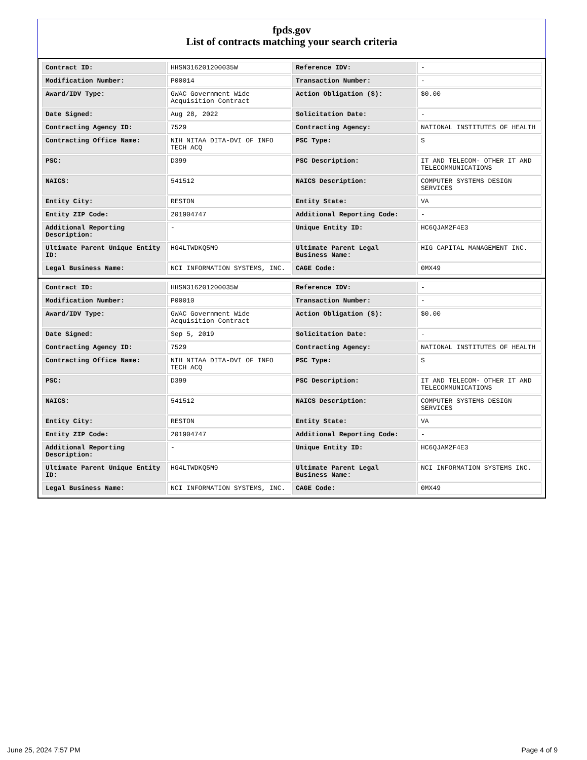fpds.gov
List of contracts matching your search criteria
| Contract ID: | HHSN316201200035W | Reference IDV: | - |
| Modification Number: | P00014 | Transaction Number: | - |
| Award/IDV Type: | GWAC Government Wide Acquisition Contract | Action Obligation ($): | $0.00 |
| Date Signed: | Aug 28, 2022 | Solicitation Date: | - |
| Contracting Agency ID: | 7529 | Contracting Agency: | NATIONAL INSTITUTES OF HEALTH |
| Contracting Office Name: | NIH NITAA DITA-DVI OF INFO TECH ACQ | PSC Type: | S |
| PSC: | D399 | PSC Description: | IT AND TELECOM- OTHER IT AND TELECOMMUNICATIONS |
| NAICS: | 541512 | NAICS Description: | COMPUTER SYSTEMS DESIGN SERVICES |
| Entity City: | RESTON | Entity State: | VA |
| Entity ZIP Code: | 201904747 | Additional Reporting Code: | - |
| Additional Reporting Description: | - | Unique Entity ID: | HC6QJAM2F4E3 |
| Ultimate Parent Unique Entity ID: | HG4LTWDKQ5M9 | Ultimate Parent Legal Business Name: | HIG CAPITAL MANAGEMENT INC. |
| Legal Business Name: | NCI INFORMATION SYSTEMS, INC. | CAGE Code: | 0MX49 |
| Contract ID: | HHSN316201200035W | Reference IDV: | - |
| Modification Number: | P00010 | Transaction Number: | - |
| Award/IDV Type: | GWAC Government Wide Acquisition Contract | Action Obligation ($): | $0.00 |
| Date Signed: | Sep 5, 2019 | Solicitation Date: | - |
| Contracting Agency ID: | 7529 | Contracting Agency: | NATIONAL INSTITUTES OF HEALTH |
| Contracting Office Name: | NIH NITAA DITA-DVI OF INFO TECH ACQ | PSC Type: | S |
| PSC: | D399 | PSC Description: | IT AND TELECOM- OTHER IT AND TELECOMMUNICATIONS |
| NAICS: | 541512 | NAICS Description: | COMPUTER SYSTEMS DESIGN SERVICES |
| Entity City: | RESTON | Entity State: | VA |
| Entity ZIP Code: | 201904747 | Additional Reporting Code: | - |
| Additional Reporting Description: | - | Unique Entity ID: | HC6QJAM2F4E3 |
| Ultimate Parent Unique Entity ID: | HG4LTWDKQ5M9 | Ultimate Parent Legal Business Name: | NCI INFORMATION SYSTEMS INC. |
| Legal Business Name: | NCI INFORMATION SYSTEMS, INC. | CAGE Code: | 0MX49 |
June 25, 2024 7:57 PM Page 4 of 9